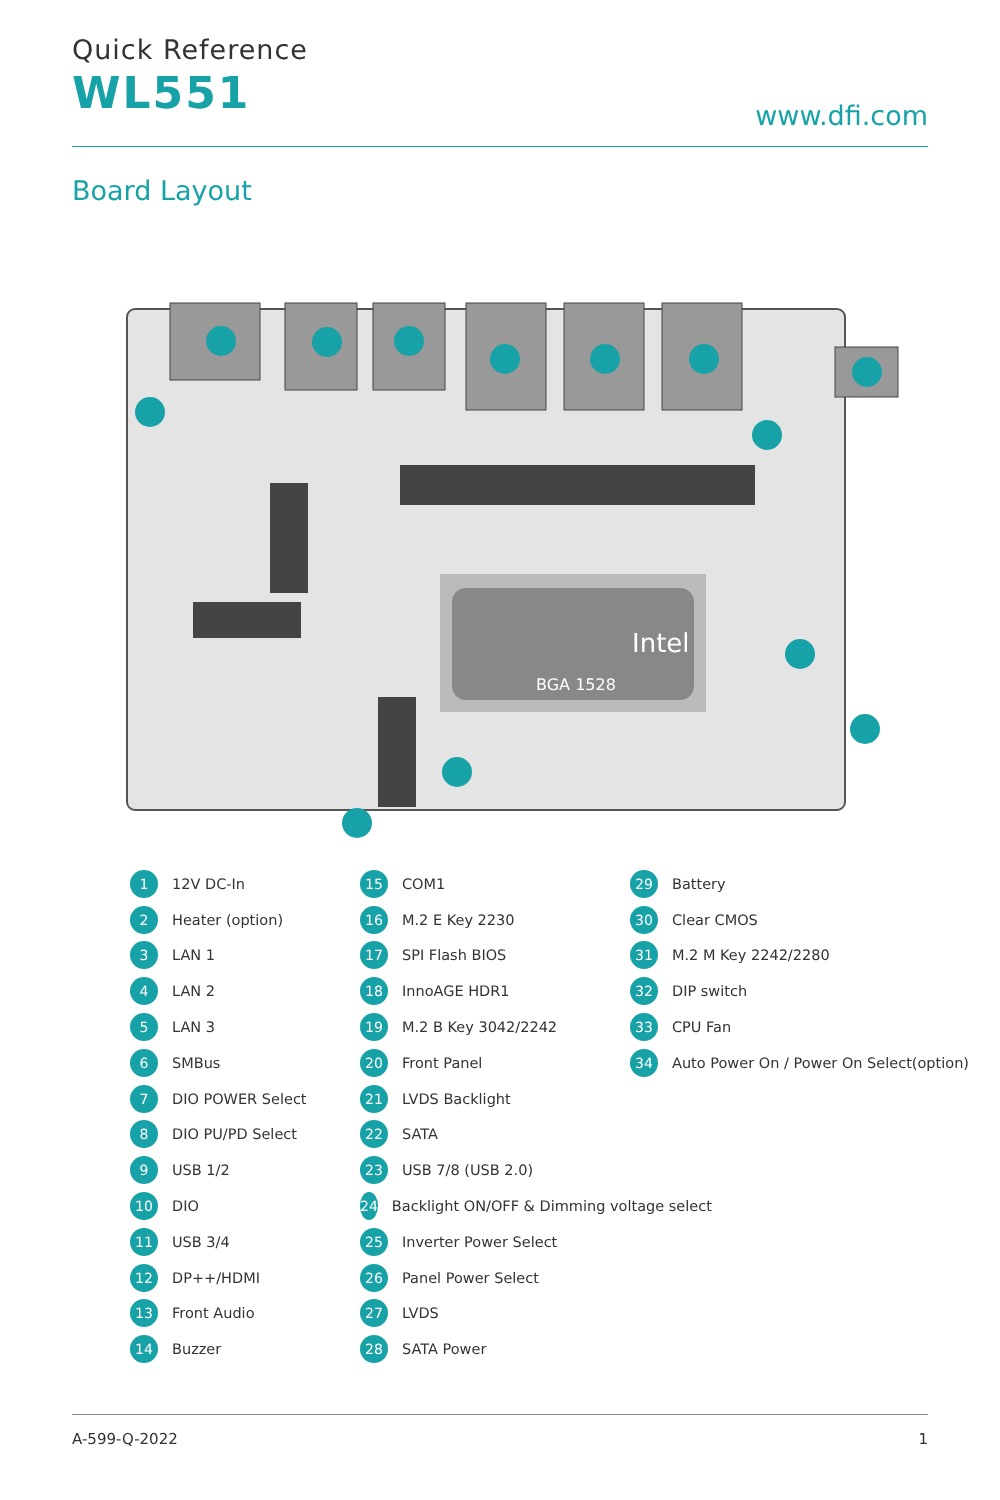Quick Reference
WL551
www.dfi.com
Board Layout
Intel
BGA 1528
1 12V DC-In
2 Heater (option)
3 LAN 1
4 LAN 2
5 LAN 3
6 SMBus
7 DIO POWER Select
8 DIO PU/PD Select
9 USB 1/2
10 DIO
11 USB 3/4
12 DP++/HDMI
13 Front Audio
14 Buzzer
15 COM1
16 M.2 E Key 2230
17 SPI Flash BIOS
18 InnoAGE HDR1
19 M.2 B Key 3042/2242
20 Front Panel
21 LVDS Backlight
22 SATA
23 USB 7/8 (USB 2.0)
24 Backlight ON/OFF & Dimming voltage select
25 Inverter Power Select
26 Panel Power Select
27 LVDS
28 SATA Power
29 Battery
30 Clear CMOS
31 M.2 M Key 2242/2280
32 DIP switch
33 CPU Fan
34 Auto Power On / Power On Select(option)
A-599-Q-2022 1